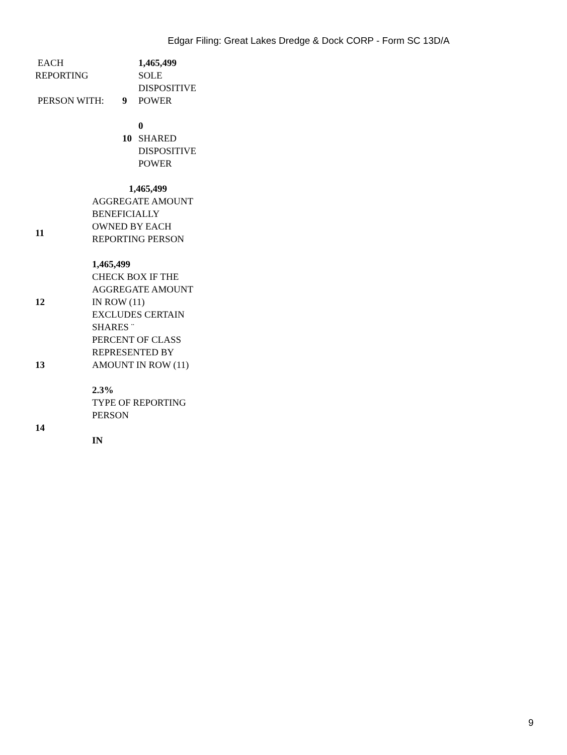Edgar Filing: Great Lakes Dredge & Dock CORP - Form SC 13D/A
| EACH REPORTING PERSON WITH: | 9 | 1,465,499 SOLE DISPOSITIVE POWER |
| | 10 | 0 SHARED DISPOSITIVE POWER |
| 1,465,499 | | |
| 11 | AGGREGATE AMOUNT BENEFICIALLY OWNED BY EACH REPORTING PERSON 1,465,499 |
| 12 | CHECK BOX IF THE AGGREGATE AMOUNT IN ROW (11) EXCLUDES CERTAIN SHARES ¨ |
| 13 | PERCENT OF CLASS REPRESENTED BY AMOUNT IN ROW (11) |
| | 2.3% TYPE OF REPORTING PERSON |
| 14 | IN |
9